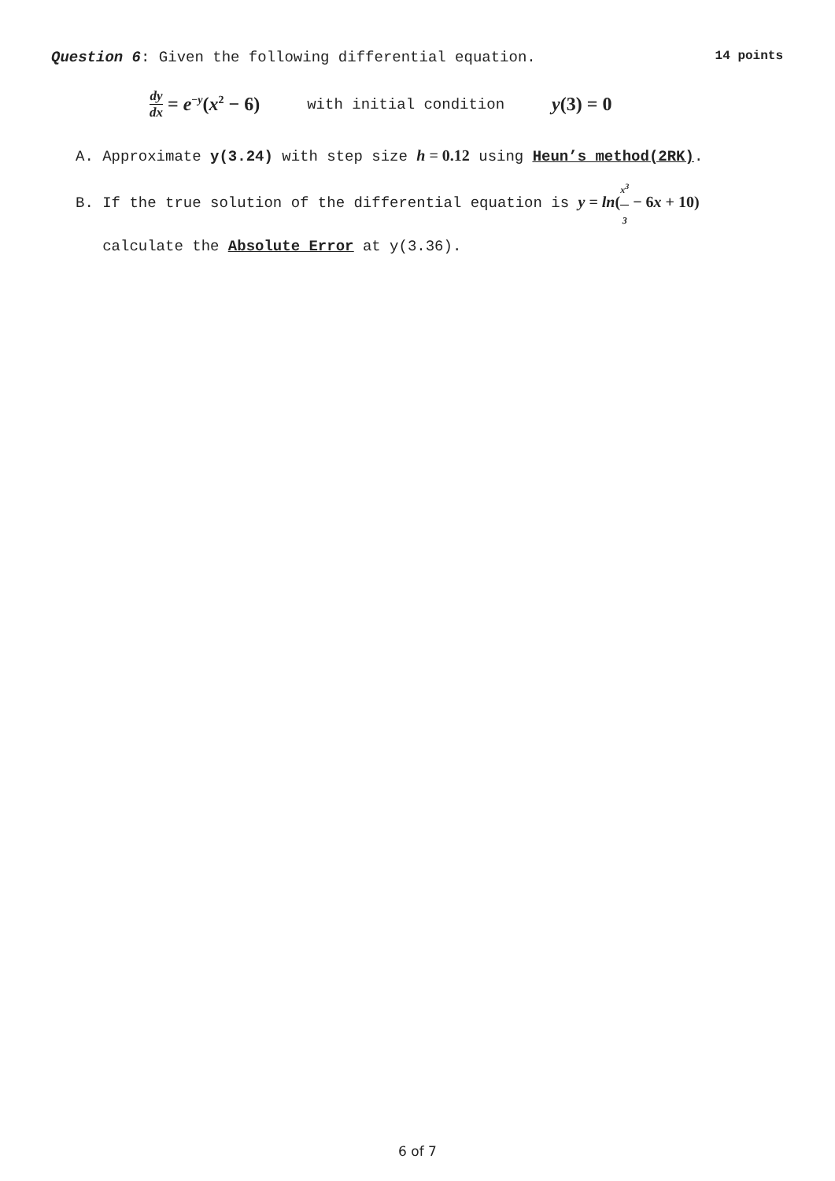Question 6: Given the following differential equation. 14 points
dy dx = e<sup>−y</sup>(x<sup>2</sup> − 6) with initial condition y(3) = 0
A. Approximate y(3.24) with step size h = 0.12 using Heun’s method(2RK).
B. If the true solution of the differential equation is y = ln(x<sup>3</sup> 3 − 6x + 10)
calculate the Absolute Error at y(3.36).
6 of 7